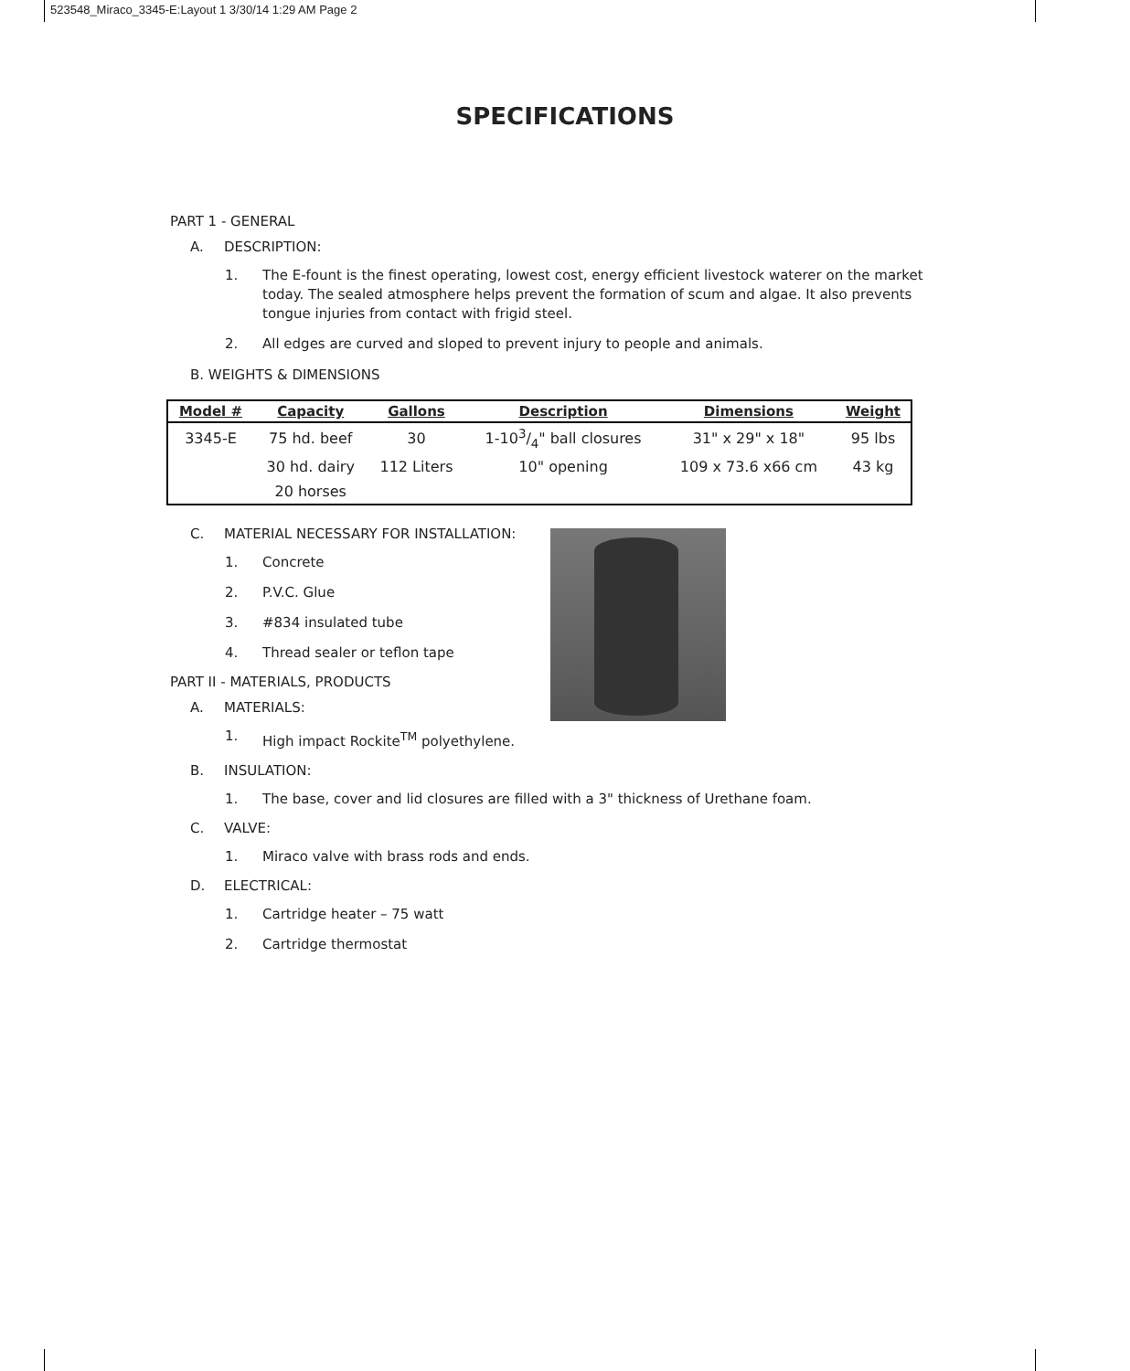523548_Miraco_3345-E:Layout 1 3/30/14 1:29 AM Page 2
SPECIFICATIONS
PART 1 - GENERAL
A. DESCRIPTION:
1. The E-fount is the finest operating, lowest cost, energy efficient livestock waterer on the market today. The sealed atmosphere helps prevent the formation of scum and algae. It also prevents tongue injuries from contact with frigid steel.
2. All edges are curved and sloped to prevent injury to people and animals.
B. WEIGHTS & DIMENSIONS
| Model # | Capacity | Gallons | Description | Dimensions | Weight |
| --- | --- | --- | --- | --- | --- |
| 3345-E | 75 hd. beef | 30 | 1-103/4" ball closures | 31" x 29" x 18" | 95 lbs |
| | 30 hd. dairy | 112 Liters | 10" opening | 109 x 73.6 x66 cm | 43 kg |
| | 20 horses | | | | |
C. MATERIAL NECESSARY FOR INSTALLATION:
1. Concrete
2. P.V.C. Glue
3. #834 insulated tube
4. Thread sealer or teflon tape
PART II - MATERIALS, PRODUCTS
A. MATERIALS:
1. High impact Rockite<sup>TM</sup> polyethylene.
B. INSULATION:
1. The base, cover and lid closures are filled with a 3" thickness of Urethane foam.
C. VALVE:
1. Miraco valve with brass rods and ends.
D. ELECTRICAL:
1. Cartridge heater – 75 watt
2. Cartridge thermostat